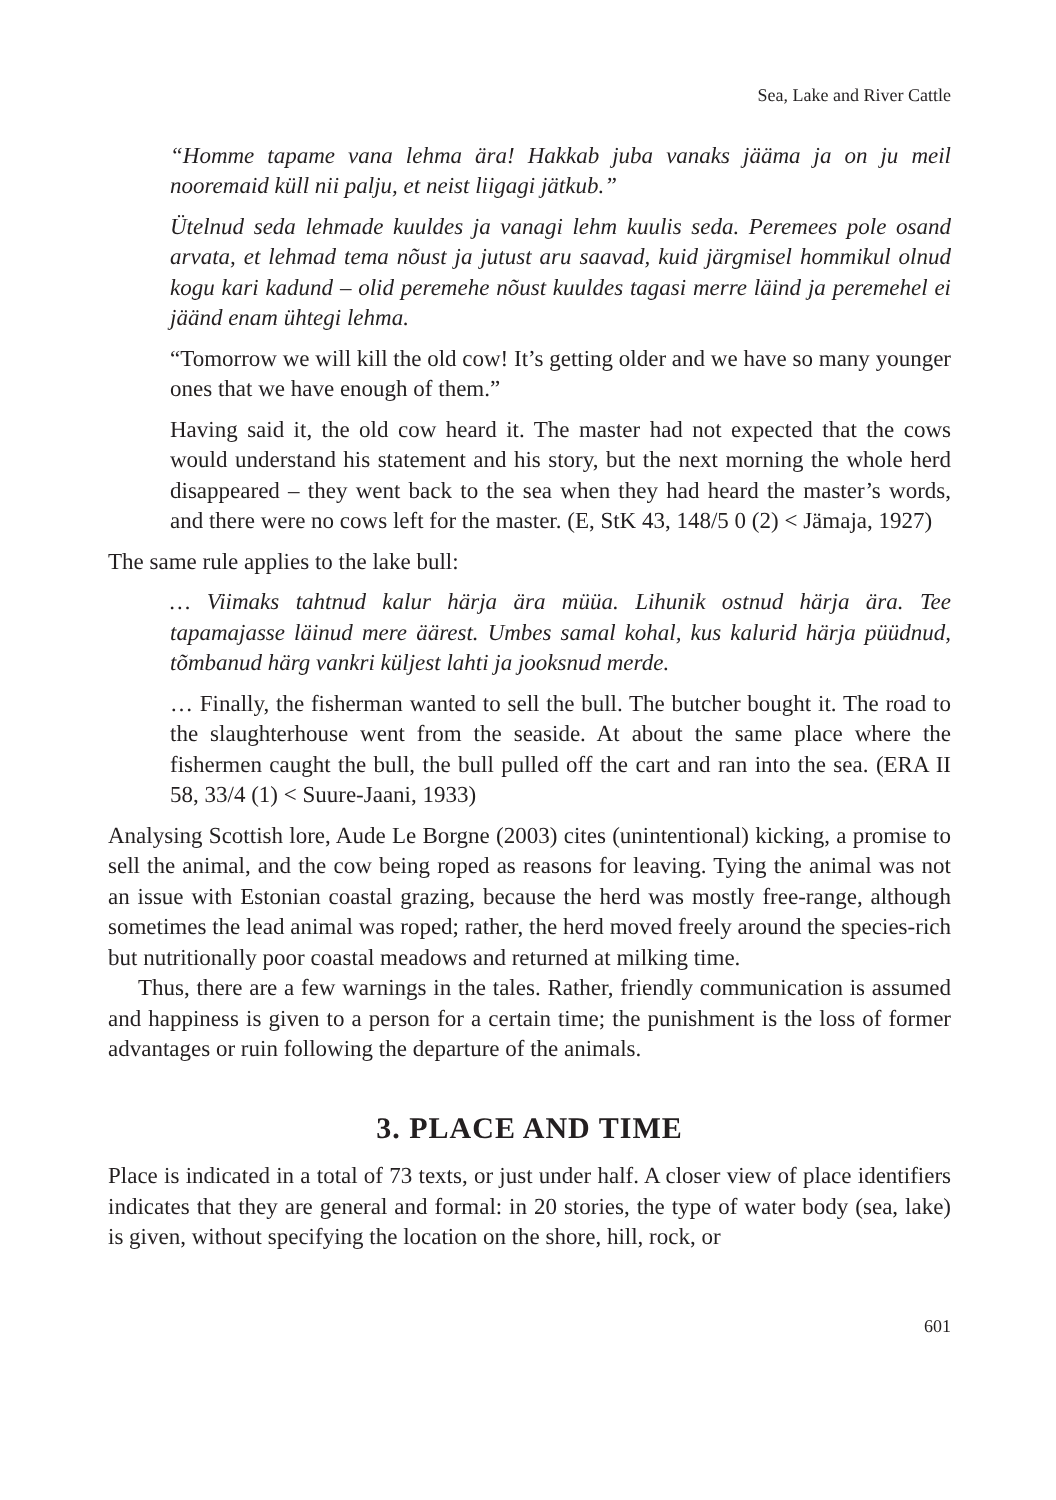Sea, Lake and River Cattle
“Homme tapame vana lehma ära! Hakkab juba vanaks jääma ja on ju meil nooremaid küll nii palju, et neist liigagi jätkub.”
Ütelnud seda lehmade kuuldes ja vanagi lehm kuulis seda. Peremees pole osand arvata, et lehmad tema nõust ja jutust aru saavad, kuid järgmisel hommikul olnud kogu kari kadund – olid peremehe nõust kuuldes tagasi merre läind ja peremehel ei jäänd enam ühtegi lehma.
“Tomorrow we will kill the old cow! It’s getting older and we have so many younger ones that we have enough of them.”
Having said it, the old cow heard it. The master had not expected that the cows would understand his statement and his story, but the next morning the whole herd disappeared – they went back to the sea when they had heard the master’s words, and there were no cows left for the master. (E, StK 43, 148/5 0 (2) < Jämaja, 1927)
The same rule applies to the lake bull:
… Viimaks tahtnud kalur härja ära müüa. Lihunik ostnud härja ära. Tee tapamajasse läinud mere äärest. Umbes samal kohal, kus kalurid härja püüdnud, tõmbanud härg vankri küljest lahti ja jooksnud merde.
… Finally, the fisherman wanted to sell the bull. The butcher bought it. The road to the slaughterhouse went from the seaside. At about the same place where the fishermen caught the bull, the bull pulled off the cart and ran into the sea. (ERA II 58, 33/4 (1) < Suure-Jaani, 1933)
Analysing Scottish lore, Aude Le Borgne (2003) cites (unintentional) kicking, a promise to sell the animal, and the cow being roped as reasons for leaving. Tying the animal was not an issue with Estonian coastal grazing, because the herd was mostly free-range, although sometimes the lead animal was roped; rather, the herd moved freely around the species-rich but nutritionally poor coastal meadows and returned at milking time.
Thus, there are a few warnings in the tales. Rather, friendly communication is assumed and happiness is given to a person for a certain time; the punishment is the loss of former advantages or ruin following the departure of the animals.
3. PLACE AND TIME
Place is indicated in a total of 73 texts, or just under half. A closer view of place identifiers indicates that they are general and formal: in 20 stories, the type of water body (sea, lake) is given, without specifying the location on the shore, hill, rock, or
601